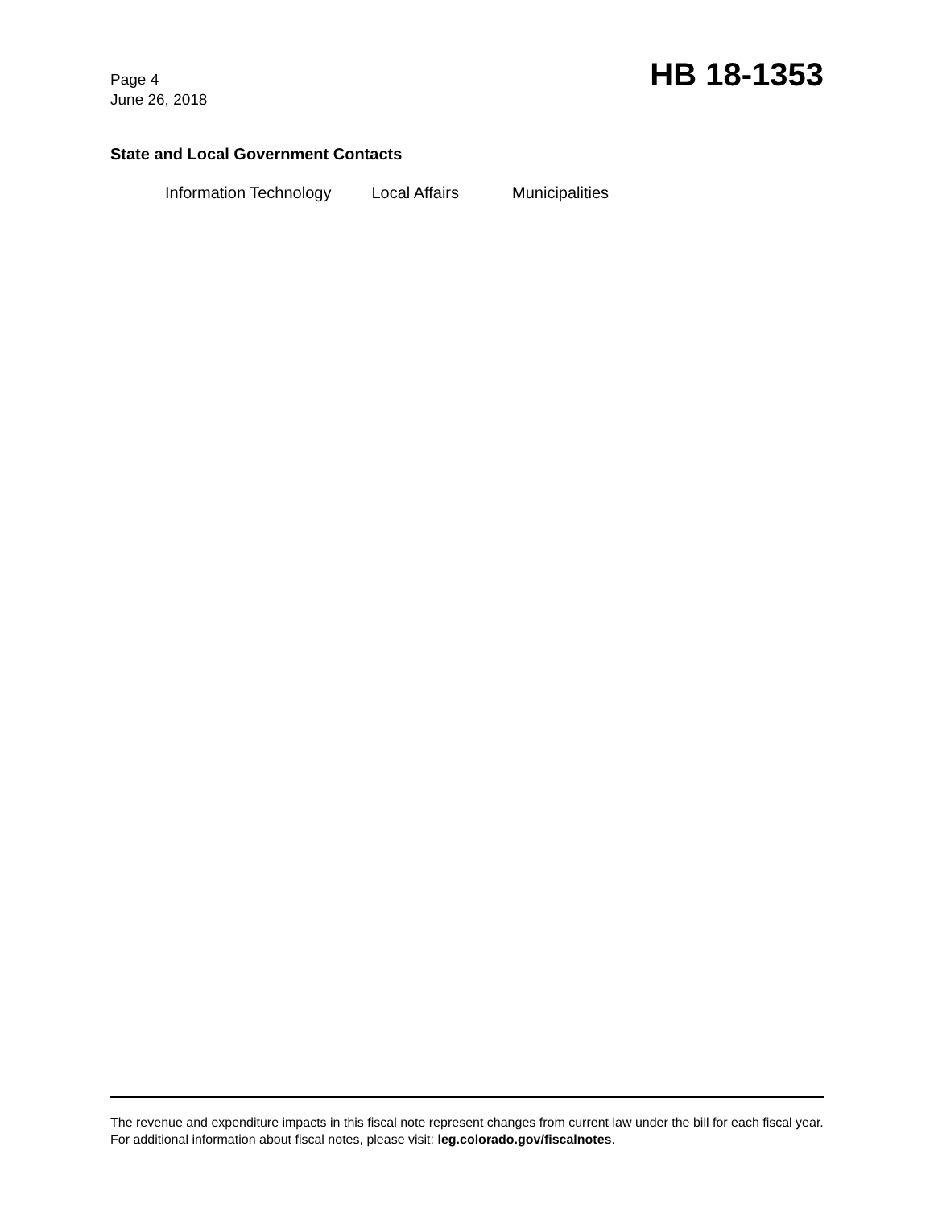Page 4
June 26, 2018
HB 18-1353
State and Local Government Contacts
Information Technology Local Affairs Municipalities
The revenue and expenditure impacts in this fiscal note represent changes from current law under the bill for each fiscal year. For additional information about fiscal notes, please visit: leg.colorado.gov/fiscalnotes.